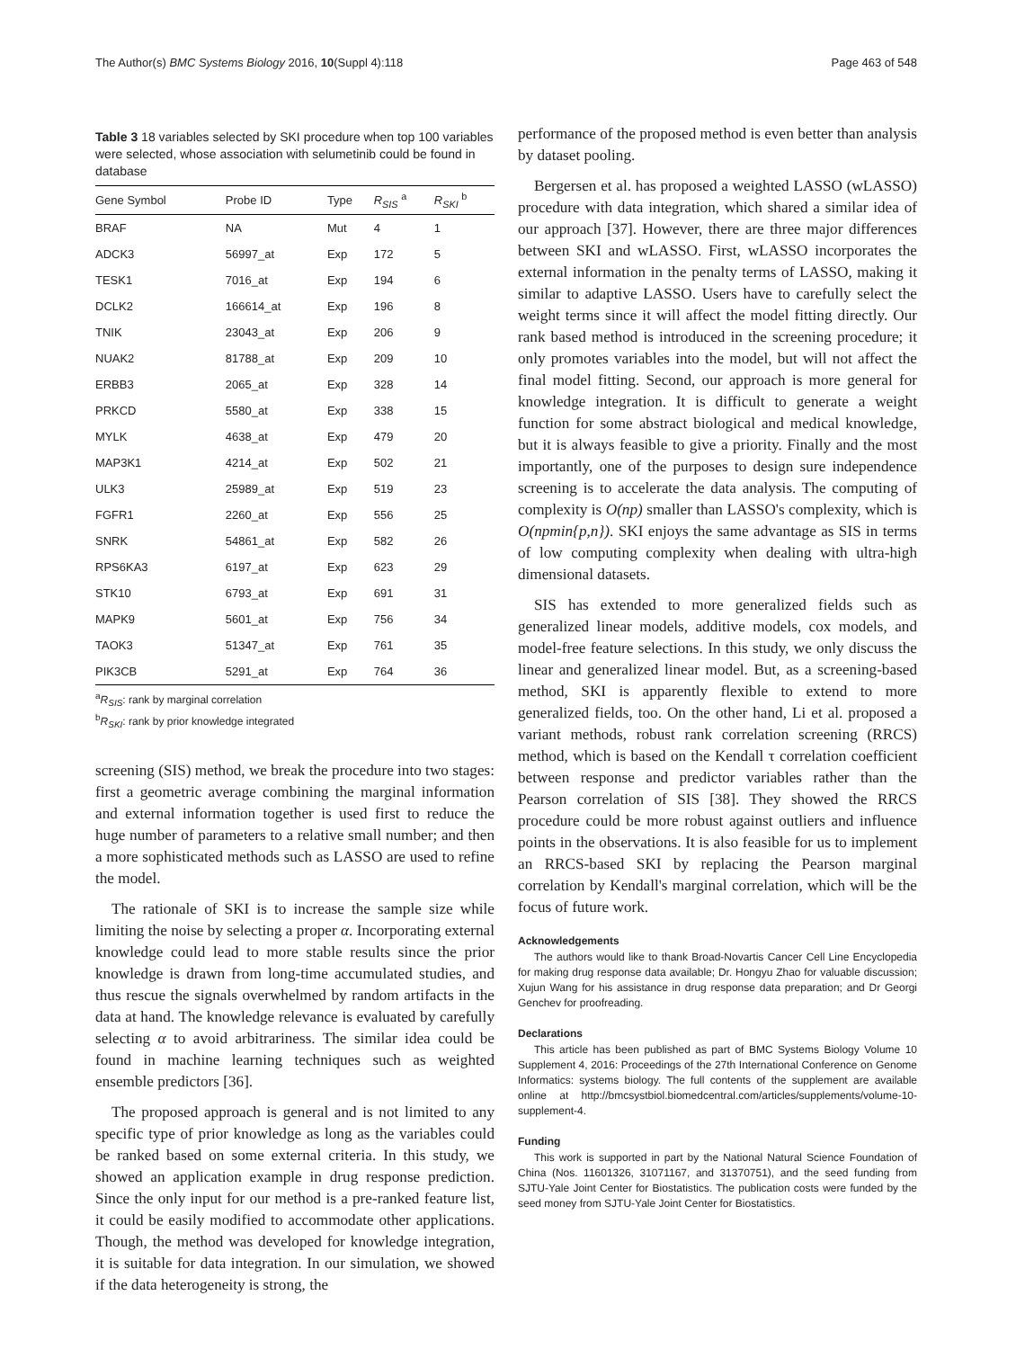The Author(s) BMC Systems Biology 2016, 10(Suppl 4):118 Page 463 of 548
Table 3 18 variables selected by SKI procedure when top 100 variables were selected, whose association with selumetinib could be found in database
| Gene Symbol | Probe ID | Type | R<sub>SIS</sub> <sup>a</sup> | R<sub>SKI</sub> <sup>b</sup> |
| --- | --- | --- | --- | --- |
| BRAF | NA | Mut | 4 | 1 |
| ADCK3 | 56997_at | Exp | 172 | 5 |
| TESK1 | 7016_at | Exp | 194 | 6 |
| DCLK2 | 166614_at | Exp | 196 | 8 |
| TNIK | 23043_at | Exp | 206 | 9 |
| NUAK2 | 81788_at | Exp | 209 | 10 |
| ERBB3 | 2065_at | Exp | 328 | 14 |
| PRKCD | 5580_at | Exp | 338 | 15 |
| MYLK | 4638_at | Exp | 479 | 20 |
| MAP3K1 | 4214_at | Exp | 502 | 21 |
| ULK3 | 25989_at | Exp | 519 | 23 |
| FGFR1 | 2260_at | Exp | 556 | 25 |
| SNRK | 54861_at | Exp | 582 | 26 |
| RPS6KA3 | 6197_at | Exp | 623 | 29 |
| STK10 | 6793_at | Exp | 691 | 31 |
| MAPK9 | 5601_at | Exp | 756 | 34 |
| TAOK3 | 51347_at | Exp | 761 | 35 |
| PIK3CB | 5291_at | Exp | 764 | 36 |
<sup>a</sup> R<sub>SIS</sub>: rank by marginal correlation
<sup>b</sup> R<sub>SKI</sub>: rank by prior knowledge integrated
screening (SIS) method, we break the procedure into two stages: first a geometric average combining the marginal information and external information together is used first to reduce the huge number of parameters to a relative small number; and then a more sophisticated methods such as LASSO are used to refine the model.
The rationale of SKI is to increase the sample size while limiting the noise by selecting a proper α. Incorporating external knowledge could lead to more stable results since the prior knowledge is drawn from long-time accumulated studies, and thus rescue the signals overwhelmed by random artifacts in the data at hand. The knowledge relevance is evaluated by carefully selecting α to avoid arbitrariness. The similar idea could be found in machine learning techniques such as weighted ensemble predictors [36].
The proposed approach is general and is not limited to any specific type of prior knowledge as long as the variables could be ranked based on some external criteria. In this study, we showed an application example in drug response prediction. Since the only input for our method is a pre-ranked feature list, it could be easily modified to accommodate other applications. Though, the method was developed for knowledge integration, it is suitable for data integration. In our simulation, we showed if the data heterogeneity is strong, the
performance of the proposed method is even better than analysis by dataset pooling.
Bergersen et al. has proposed a weighted LASSO (wLASSO) procedure with data integration, which shared a similar idea of our approach [37]. However, there are three major differences between SKI and wLASSO. First, wLASSO incorporates the external information in the penalty terms of LASSO, making it similar to adaptive LASSO. Users have to carefully select the weight terms since it will affect the model fitting directly. Our rank based method is introduced in the screening procedure; it only promotes variables into the model, but will not affect the final model fitting. Second, our approach is more general for knowledge integration. It is difficult to generate a weight function for some abstract biological and medical knowledge, but it is always feasible to give a priority. Finally and the most importantly, one of the purposes to design sure independence screening is to accelerate the data analysis. The computing of complexity is O(np) smaller than LASSO's complexity, which is O(npmin{p,n}). SKI enjoys the same advantage as SIS in terms of low computing complexity when dealing with ultra-high dimensional datasets.
SIS has extended to more generalized fields such as generalized linear models, additive models, cox models, and model-free feature selections. In this study, we only discuss the linear and generalized linear model. But, as a screening-based method, SKI is apparently flexible to extend to more generalized fields, too. On the other hand, Li et al. proposed a variant methods, robust rank correlation screening (RRCS) method, which is based on the Kendall τ correlation coefficient between response and predictor variables rather than the Pearson correlation of SIS [38]. They showed the RRCS procedure could be more robust against outliers and influence points in the observations. It is also feasible for us to implement an RRCS-based SKI by replacing the Pearson marginal correlation by Kendall's marginal correlation, which will be the focus of future work.
Acknowledgements
The authors would like to thank Broad-Novartis Cancer Cell Line Encyclopedia for making drug response data available; Dr. Hongyu Zhao for valuable discussion; Xujun Wang for his assistance in drug response data preparation; and Dr Georgi Genchev for proofreading.
Declarations
This article has been published as part of BMC Systems Biology Volume 10 Supplement 4, 2016: Proceedings of the 27th International Conference on Genome Informatics: systems biology. The full contents of the supplement are available online at http://bmcsystbiol.biomedcentral.com/articles/supplements/volume-10-supplement-4.
Funding
This work is supported in part by the National Natural Science Foundation of China (Nos. 11601326, 31071167, and 31370751), and the seed funding from SJTU-Yale Joint Center for Biostatistics. The publication costs were funded by the seed money from SJTU-Yale Joint Center for Biostatistics.